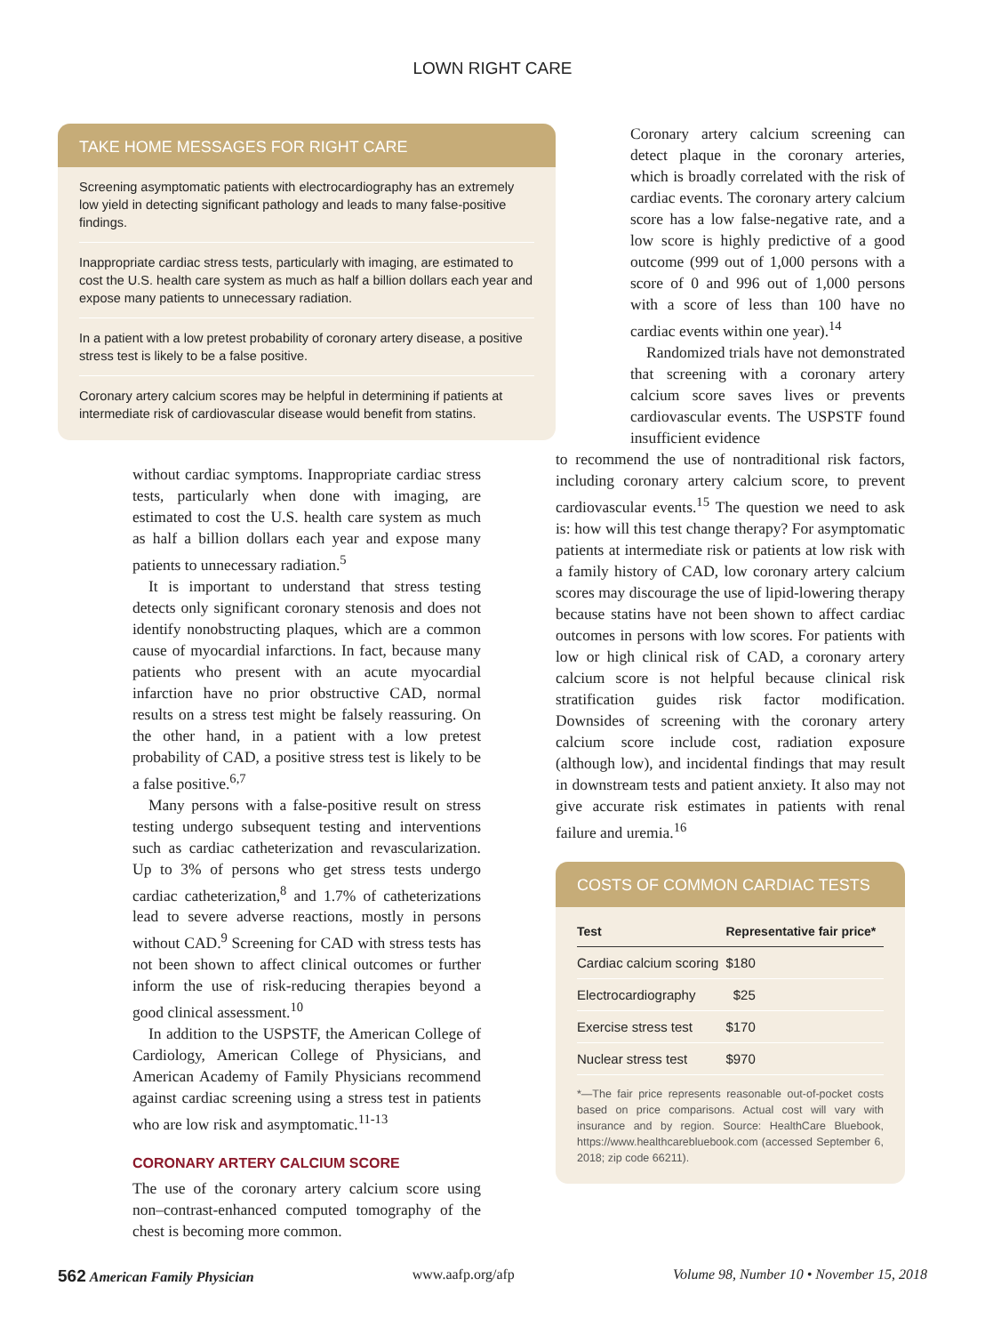LOWN RIGHT CARE
TAKE HOME MESSAGES FOR RIGHT CARE
Screening asymptomatic patients with electrocardiography has an extremely low yield in detecting significant pathology and leads to many false-positive findings.
Inappropriate cardiac stress tests, particularly with imaging, are estimated to cost the U.S. health care system as much as half a billion dollars each year and expose many patients to unnecessary radiation.
In a patient with a low pretest probability of coronary artery disease, a positive stress test is likely to be a false positive.
Coronary artery calcium scores may be helpful in determining if patients at intermediate risk of cardiovascular disease would benefit from statins.
without cardiac symptoms. Inappropriate cardiac stress tests, particularly when done with imaging, are estimated to cost the U.S. health care system as much as half a billion dollars each year and expose many patients to unnecessary radiation.<sup>5</sup>
It is important to understand that stress testing detects only significant coronary stenosis and does not identify nonobstructing plaques, which are a common cause of myocardial infarctions. In fact, because many patients who present with an acute myocardial infarction have no prior obstructive CAD, normal results on a stress test might be falsely reassuring. On the other hand, in a patient with a low pretest probability of CAD, a positive stress test is likely to be a false positive.<sup>6,7</sup>
Many persons with a false-positive result on stress testing undergo subsequent testing and interventions such as cardiac catheterization and revascularization. Up to 3% of persons who get stress tests undergo cardiac catheterization,<sup>8</sup> and 1.7% of catheterizations lead to severe adverse reactions, mostly in persons without CAD.<sup>9</sup> Screening for CAD with stress tests has not been shown to affect clinical outcomes or further inform the use of risk-reducing therapies beyond a good clinical assessment.<sup>10</sup>
In addition to the USPSTF, the American College of Cardiology, American College of Physicians, and American Academy of Family Physicians recommend against cardiac screening using a stress test in patients who are low risk and asymptomatic.<sup>11-13</sup>
CORONARY ARTERY CALCIUM SCORE
The use of the coronary artery calcium score using non–contrast-enhanced computed tomography of the chest is becoming more common.
Coronary artery calcium screening can detect plaque in the coronary arteries, which is broadly correlated with the risk of cardiac events. The coronary artery calcium score has a low false-negative rate, and a low score is highly predictive of a good outcome (999 out of 1,000 persons with a score of 0 and 996 out of 1,000 persons with a score of less than 100 have no cardiac events within one year).<sup>14</sup>
Randomized trials have not demonstrated that screening with a coronary artery calcium score saves lives or prevents cardiovascular events. The USPSTF found insufficient evidence
to recommend the use of nontraditional risk factors, including coronary artery calcium score, to prevent cardiovascular events.<sup>15</sup> The question we need to ask is: how will this test change therapy? For asymptomatic patients at intermediate risk or patients at low risk with a family history of CAD, low coronary artery calcium scores may discourage the use of lipid-lowering therapy because statins have not been shown to affect cardiac outcomes in persons with low scores. For patients with low or high clinical risk of CAD, a coronary artery calcium score is not helpful because clinical risk stratification guides risk factor modification. Downsides of screening with the coronary artery calcium score include cost, radiation exposure (although low), and incidental findings that may result in downstream tests and patient anxiety. It also may not give accurate risk estimates in patients with renal failure and uremia.<sup>16</sup>
COSTS OF COMMON CARDIAC TESTS
| Test | Representative fair price* |
| --- | --- |
| Cardiac calcium scoring | $180 |
| Electrocardiography | $25 |
| Exercise stress test | $170 |
| Nuclear stress test | $970 |
*—The fair price represents reasonable out-of-pocket costs based on price comparisons. Actual cost will vary with insurance and by region. Source: HealthCare Bluebook, https://www.healthcarebluebook.com (accessed September 6, 2018; zip code 66211).
562 American Family Physician www.aafp.org/afp Volume 98, Number 10 • November 15, 2018